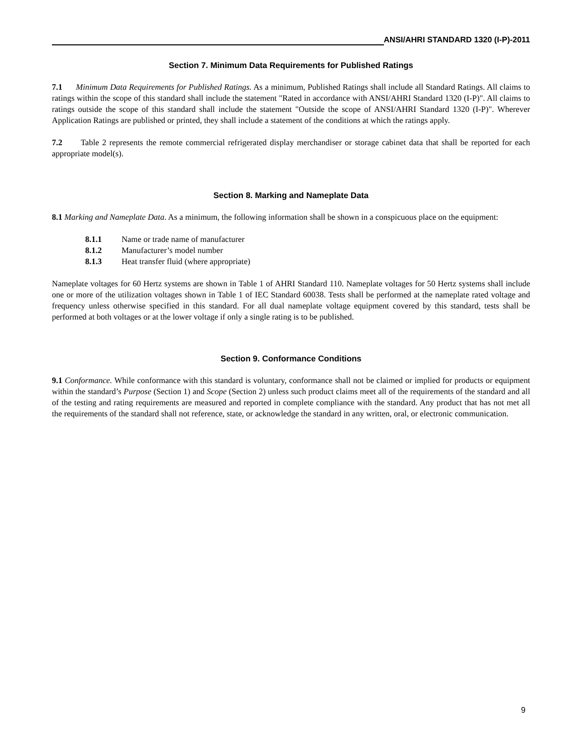ANSI/AHRI STANDARD 1320 (I-P)-2011
Section 7. Minimum Data Requirements for Published Ratings
7.1 Minimum Data Requirements for Published Ratings. As a minimum, Published Ratings shall include all Standard Ratings. All claims to ratings within the scope of this standard shall include the statement "Rated in accordance with ANSI/AHRI Standard 1320 (I-P)". All claims to ratings outside the scope of this standard shall include the statement "Outside the scope of ANSI/AHRI Standard 1320 (I-P)". Wherever Application Ratings are published or printed, they shall include a statement of the conditions at which the ratings apply.
7.2 Table 2 represents the remote commercial refrigerated display merchandiser or storage cabinet data that shall be reported for each appropriate model(s).
Section 8. Marking and Nameplate Data
8.1 Marking and Nameplate Data. As a minimum, the following information shall be shown in a conspicuous place on the equipment:
8.1.1 Name or trade name of manufacturer
8.1.2 Manufacturer’s model number
8.1.3 Heat transfer fluid (where appropriate)
Nameplate voltages for 60 Hertz systems are shown in Table 1 of AHRI Standard 110. Nameplate voltages for 50 Hertz systems shall include one or more of the utilization voltages shown in Table 1 of IEC Standard 60038. Tests shall be performed at the nameplate rated voltage and frequency unless otherwise specified in this standard. For all dual nameplate voltage equipment covered by this standard, tests shall be performed at both voltages or at the lower voltage if only a single rating is to be published.
Section 9. Conformance Conditions
9.1 Conformance. While conformance with this standard is voluntary, conformance shall not be claimed or implied for products or equipment within the standard’s Purpose (Section 1) and Scope (Section 2) unless such product claims meet all of the requirements of the standard and all of the testing and rating requirements are measured and reported in complete compliance with the standard. Any product that has not met all the requirements of the standard shall not reference, state, or acknowledge the standard in any written, oral, or electronic communication.
9